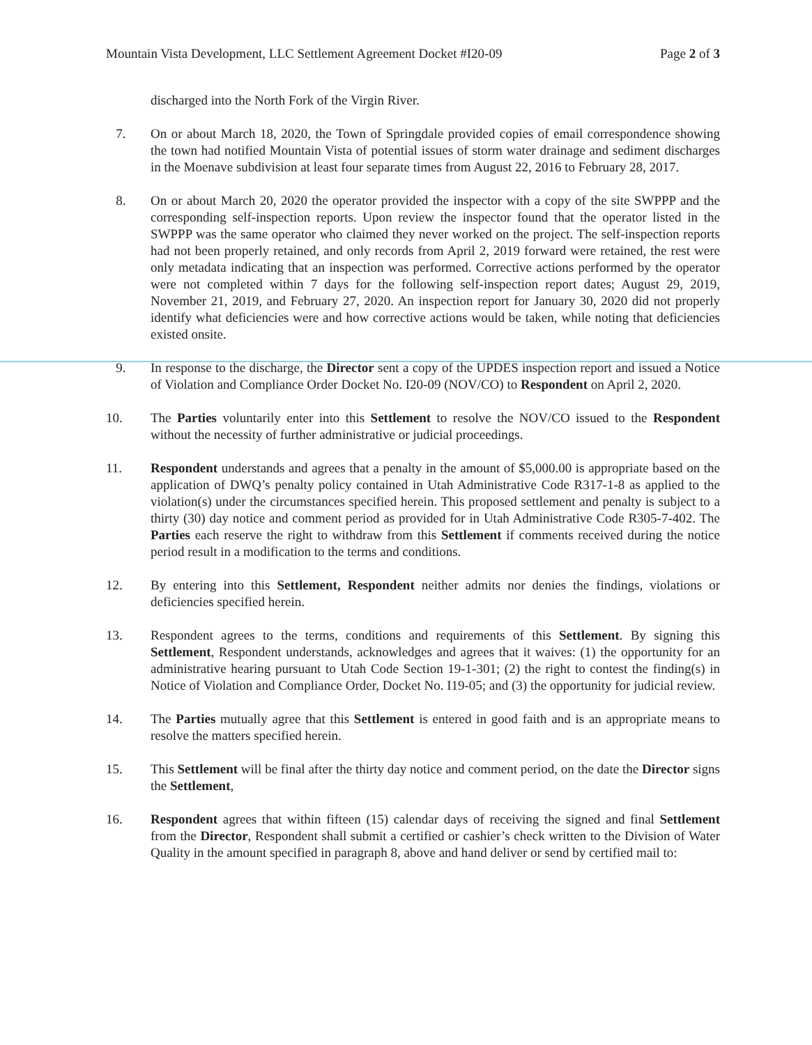Mountain Vista Development, LLC Settlement Agreement Docket #I20-09 Page 2 of 3
discharged into the North Fork of the Virgin River.
7. On or about March 18, 2020, the Town of Springdale provided copies of email correspondence showing the town had notified Mountain Vista of potential issues of storm water drainage and sediment discharges in the Moenave subdivision at least four separate times from August 22, 2016 to February 28, 2017.
8. On or about March 20, 2020 the operator provided the inspector with a copy of the site SWPPP and the corresponding self-inspection reports. Upon review the inspector found that the operator listed in the SWPPP was the same operator who claimed they never worked on the project. The self-inspection reports had not been properly retained, and only records from April 2, 2019 forward were retained, the rest were only metadata indicating that an inspection was performed. Corrective actions performed by the operator were not completed within 7 days for the following self-inspection report dates; August 29, 2019, November 21, 2019, and February 27, 2020. An inspection report for January 30, 2020 did not properly identify what deficiencies were and how corrective actions would be taken, while noting that deficiencies existed onsite.
9. In response to the discharge, the Director sent a copy of the UPDES inspection report and issued a Notice of Violation and Compliance Order Docket No. I20-09 (NOV/CO) to Respondent on April 2, 2020.
10. The Parties voluntarily enter into this Settlement to resolve the NOV/CO issued to the Respondent without the necessity of further administrative or judicial proceedings.
11. Respondent understands and agrees that a penalty in the amount of $5,000.00 is appropriate based on the application of DWQ’s penalty policy contained in Utah Administrative Code R317-1-8 as applied to the violation(s) under the circumstances specified herein. This proposed settlement and penalty is subject to a thirty (30) day notice and comment period as provided for in Utah Administrative Code R305-7-402. The Parties each reserve the right to withdraw from this Settlement if comments received during the notice period result in a modification to the terms and conditions.
12. By entering into this Settlement, Respondent neither admits nor denies the findings, violations or deficiencies specified herein.
13. Respondent agrees to the terms, conditions and requirements of this Settlement. By signing this Settlement, Respondent understands, acknowledges and agrees that it waives: (1) the opportunity for an administrative hearing pursuant to Utah Code Section 19-1-301; (2) the right to contest the finding(s) in Notice of Violation and Compliance Order, Docket No. I19-05; and (3) the opportunity for judicial review.
14. The Parties mutually agree that this Settlement is entered in good faith and is an appropriate means to resolve the matters specified herein.
15. This Settlement will be final after the thirty day notice and comment period, on the date the Director signs the Settlement,
16. Respondent agrees that within fifteen (15) calendar days of receiving the signed and final Settlement from the Director, Respondent shall submit a certified or cashier’s check written to the Division of Water Quality in the amount specified in paragraph 8, above and hand deliver or send by certified mail to: